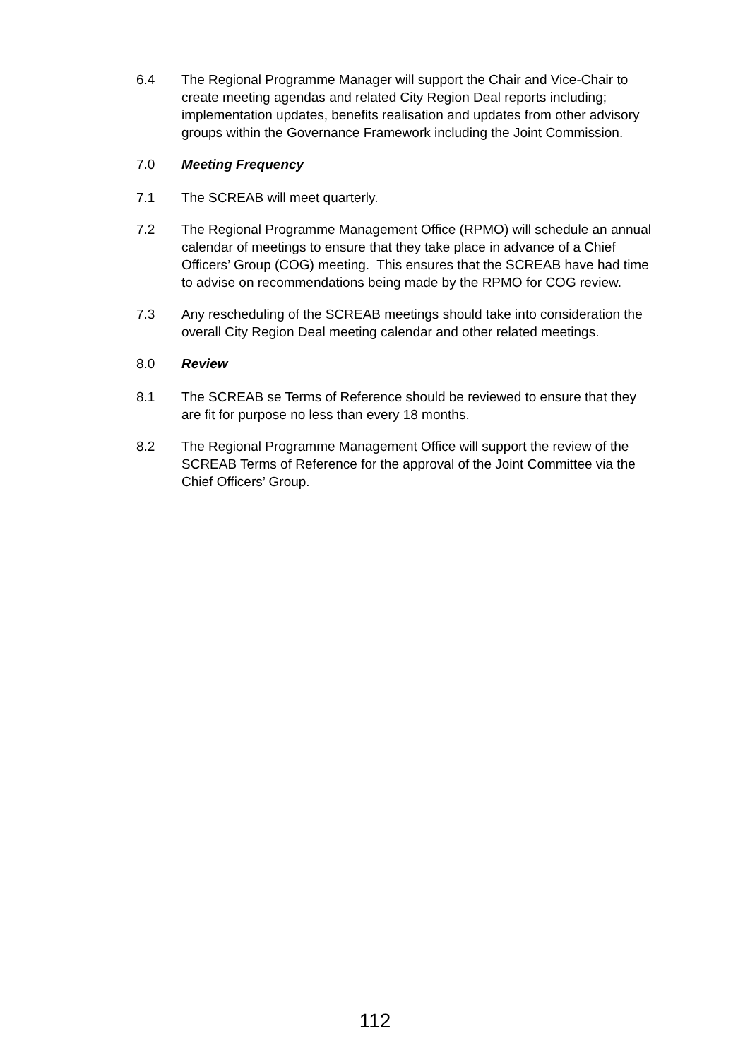6.4 The Regional Programme Manager will support the Chair and Vice-Chair to create meeting agendas and related City Region Deal reports including; implementation updates, benefits realisation and updates from other advisory groups within the Governance Framework including the Joint Commission.
7.0 Meeting Frequency
7.1 The SCREAB will meet quarterly.
7.2 The Regional Programme Management Office (RPMO) will schedule an annual calendar of meetings to ensure that they take place in advance of a Chief Officers’ Group (COG) meeting. This ensures that the SCREAB have had time to advise on recommendations being made by the RPMO for COG review.
7.3 Any rescheduling of the SCREAB meetings should take into consideration the overall City Region Deal meeting calendar and other related meetings.
8.0 Review
8.1 The SCREAB se Terms of Reference should be reviewed to ensure that they are fit for purpose no less than every 18 months.
8.2 The Regional Programme Management Office will support the review of the SCREAB Terms of Reference for the approval of the Joint Committee via the Chief Officers’ Group.
112